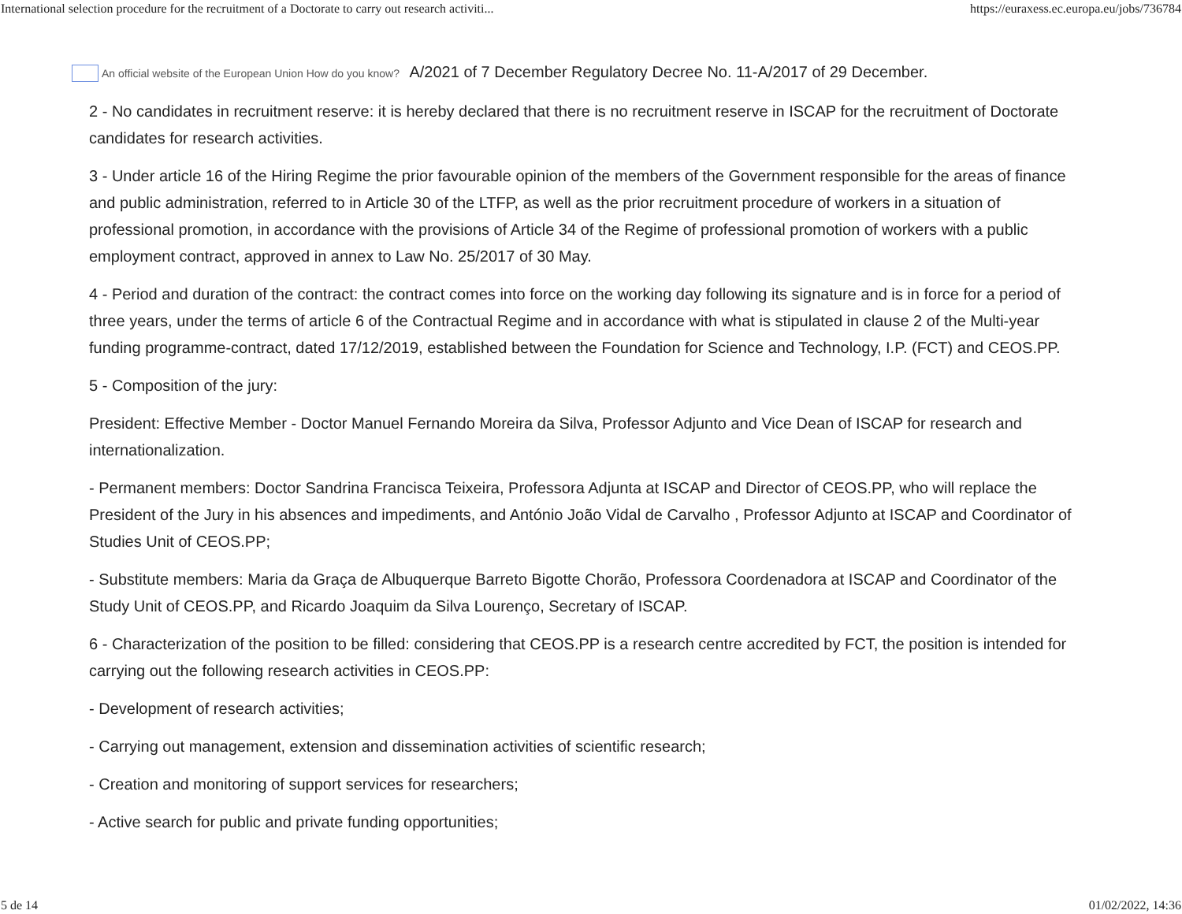International selection procedure for the recruitment of a Doctorate to carry out research activiti... https://euraxess.ec.europa.eu/jobs/736784
An official website of the European Union How do you know? A/2021 of 7 December Regulatory Decree No. 11-A/2017 of 29 December.
2 - No candidates in recruitment reserve: it is hereby declared that there is no recruitment reserve in ISCAP for the recruitment of Doctorate candidates for research activities.
3 - Under article 16 of the Hiring Regime the prior favourable opinion of the members of the Government responsible for the areas of finance and public administration, referred to in Article 30 of the LTFP, as well as the prior recruitment procedure of workers in a situation of professional promotion, in accordance with the provisions of Article 34 of the Regime of professional promotion of workers with a public employment contract, approved in annex to Law No. 25/2017 of 30 May.
4 - Period and duration of the contract: the contract comes into force on the working day following its signature and is in force for a period of three years, under the terms of article 6 of the Contractual Regime and in accordance with what is stipulated in clause 2 of the Multi-year funding programme-contract, dated 17/12/2019, established between the Foundation for Science and Technology, I.P. (FCT) and CEOS.PP.
5 - Composition of the jury:
President: Effective Member - Doctor Manuel Fernando Moreira da Silva, Professor Adjunto and Vice Dean of ISCAP for research and internationalization.
- Permanent members: Doctor Sandrina Francisca Teixeira, Professora Adjunta at ISCAP and Director of CEOS.PP, who will replace the President of the Jury in his absences and impediments, and António João Vidal de Carvalho , Professor Adjunto at ISCAP and Coordinator of Studies Unit of CEOS.PP;
- Substitute members: Maria da Graça de Albuquerque Barreto Bigotte Chorão, Professora Coordenadora at ISCAP and Coordinator of the Study Unit of CEOS.PP, and Ricardo Joaquim da Silva Lourenço, Secretary of ISCAP.
6 - Characterization of the position to be filled: considering that CEOS.PP is a research centre accredited by FCT, the position is intended for carrying out the following research activities in CEOS.PP:
- Development of research activities;
- Carrying out management, extension and dissemination activities of scientific research;
- Creation and monitoring of support services for researchers;
- Active search for public and private funding opportunities;
5 de 14 01/02/2022, 14:36